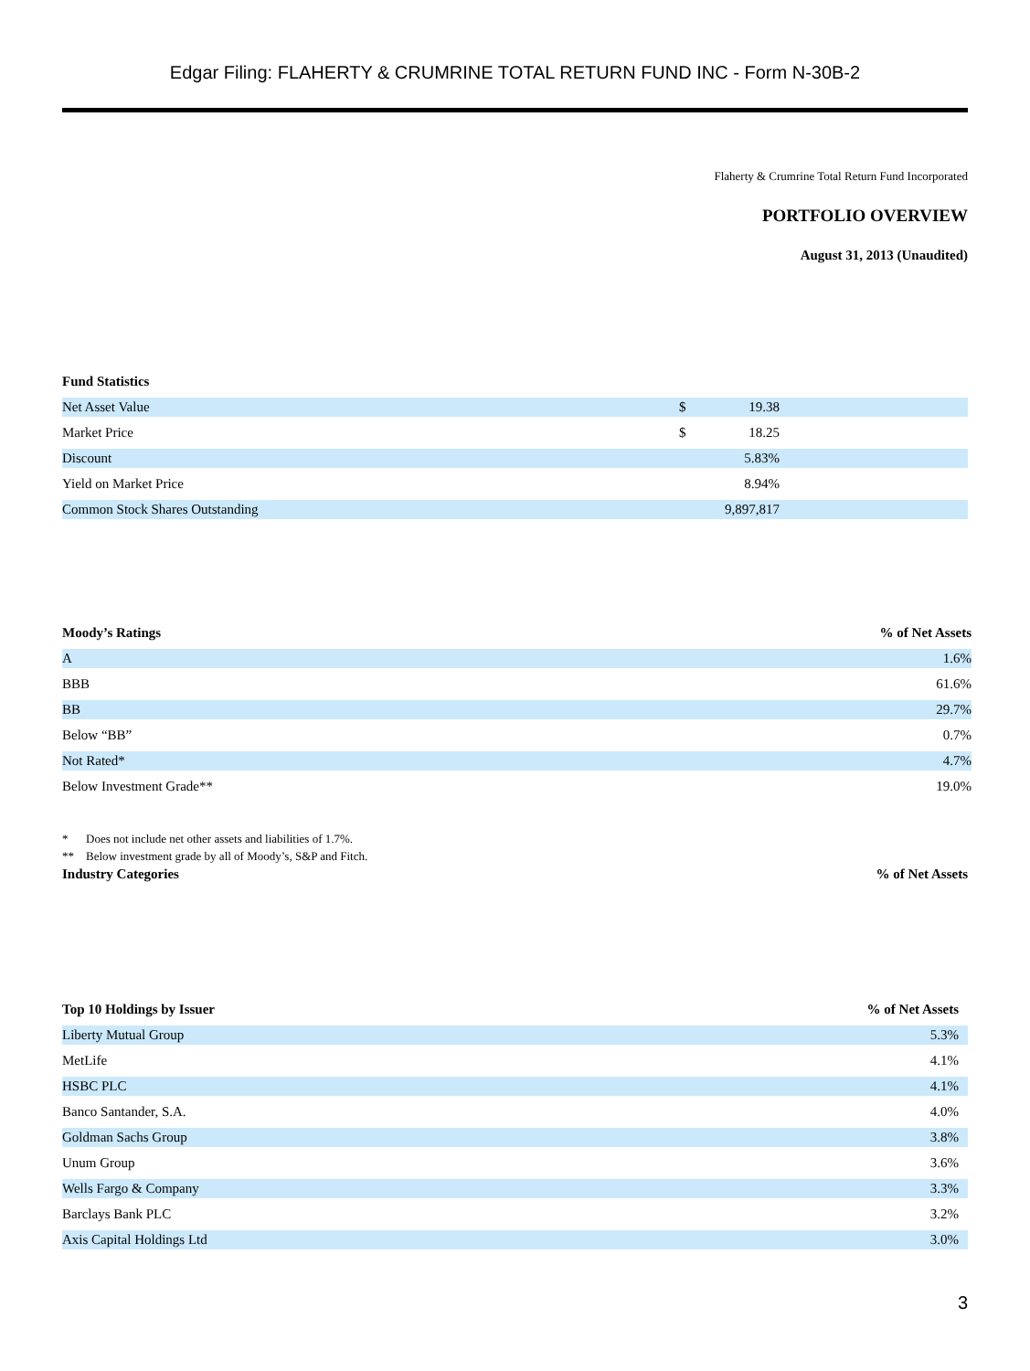Edgar Filing: FLAHERTY & CRUMRINE TOTAL RETURN FUND INC - Form N-30B-2
Flaherty & Crumrine Total Return Fund Incorporated
PORTFOLIO OVERVIEW
August 31, 2013 (Unaudited)
| Fund Statistics | | | |
| --- | --- | --- | --- |
| Net Asset Value | $ | 19.38 | |
| Market Price | $ | 18.25 | |
| Discount | | 5.83% | |
| Yield on Market Price | | 8.94% | |
| Common Stock Shares Outstanding | | 9,897,817 | |
| Moody’s Ratings | % of Net Assets |
| --- | --- |
| A | 1.6% |
| BBB | 61.6% |
| BB | 29.7% |
| Below “BB” | 0.7% |
| Not Rated* | 4.7% |
| Below Investment Grade** | 19.0% |
* Does not include net other assets and liabilities of 1.7%.
** Below investment grade by all of Moody’s, S&P and Fitch.
| Industry Categories | % of Net Assets |
| --- | --- |
| Top 10 Holdings by Issuer | % of Net Assets |
| --- | --- |
| Liberty Mutual Group | 5.3% |
| MetLife | 4.1% |
| HSBC PLC | 4.1% |
| Banco Santander, S.A. | 4.0% |
| Goldman Sachs Group | 3.8% |
| Unum Group | 3.6% |
| Wells Fargo & Company | 3.3% |
| Barclays Bank PLC | 3.2% |
| Axis Capital Holdings Ltd | 3.0% |
3